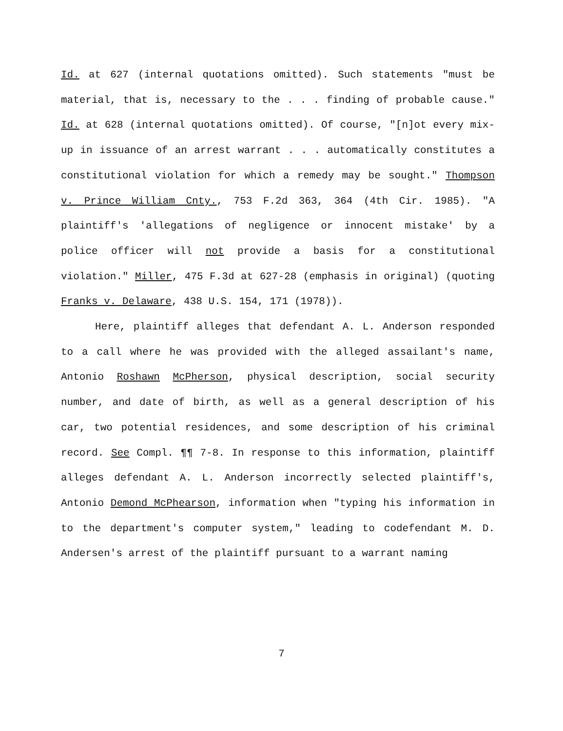Id. at 627 (internal quotations omitted). Such statements "must be material, that is, necessary to the . . . finding of probable cause." Id. at 628 (internal quotations omitted). Of course, "[n]ot every mix-up in issuance of an arrest warrant . . . automatically constitutes a constitutional violation for which a remedy may be sought." Thompson v. Prince William Cnty., 753 F.2d 363, 364 (4th Cir. 1985). "A plaintiff's 'allegations of negligence or innocent mistake' by a police officer will not provide a basis for a constitutional violation." Miller, 475 F.3d at 627-28 (emphasis in original) (quoting Franks v. Delaware, 438 U.S. 154, 171 (1978)).
Here, plaintiff alleges that defendant A. L. Anderson responded to a call where he was provided with the alleged assailant's name, Antonio Roshawn McPherson, physical description, social security number, and date of birth, as well as a general description of his car, two potential residences, and some description of his criminal record. See Compl. ¶¶ 7-8. In response to this information, plaintiff alleges defendant A. L. Anderson incorrectly selected plaintiff's, Antonio Demond McPhearson, information when "typing his information in to the department's computer system," leading to codefendant M. D. Andersen's arrest of the plaintiff pursuant to a warrant naming
7